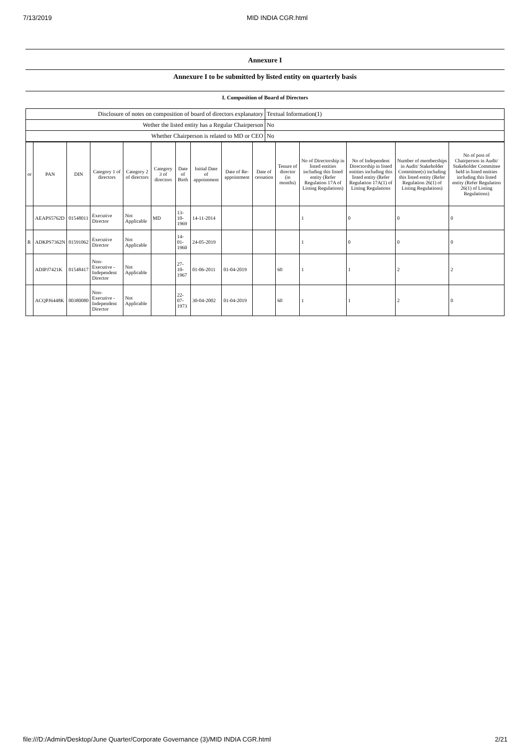7/13/2019 MID INDIA CGR.html
Annexure I
Annexure I to be submitted by listed entity on quarterly basis
I. Composition of Board of Directors
| Disclosure of notes on composition of board of directors explanatory | Textual Information(1) |
| Wether the listed entity has a Regular Chairperson | No |
| Whether Chairperson is related to MD or CEO | No |
| or | PAN | DIN | Category 1 of directors | Category 2 of directors | Category 3 of directors | Date of Birth | Initial Date of appointment | Date of Re-appointment | Date of cessation | Tenure of director (in months) | No of Directorship in listed entities including this listed entity (Refer Regulation 17A of Listing Regulations) | No of Independent Directorship in listed entities including this listed entity (Refer Regulation 17A(1) of Listing Regulations | Number of memberships in Audit/ Stakeholder Committee(s) including this listed entity (Refer Regulation 26(1) of Listing Regulations) | No of post of Chairperson in Audit/ Stakeholder Committee held in listed entities including this listed entity (Refer Regulation 26(1) of Listing Regulations) |
| --- | --- | --- | --- | --- | --- | --- | --- | --- | --- | --- | --- | --- | --- | --- |
| | AEAPS5762D | 01548011 | Executive Director | Not Applicable | MD | 13-10-1969 | 14-11-2014 | | | | 1 | 0 | 0 | 0 |
| R | ADKPS7362N | 01591062 | Executive Director | Not Applicable | | 14-01-1960 | 24-05-2019 | | | | 1 | 0 | 0 | 0 |
| | ADIPJ7421K | 01548417 | Non-Executive - Independent Director | Not Applicable | | 27-10-1967 | 01-06-2011 | 01-04-2019 | | 60 | 1 | 1 | 2 | 2 |
| | ACQPJ6448K | 00380080 | Non-Executive - Independent Director | Not Applicable | | 22-07-1973 | 30-04-2002 | 01-04-2019 | | 60 | 1 | 1 | 2 | 0 |
file:///D:/Admin/Desktop/June Quarter/Corporate Governance (3)/MID INDIA CGR.html 2/21